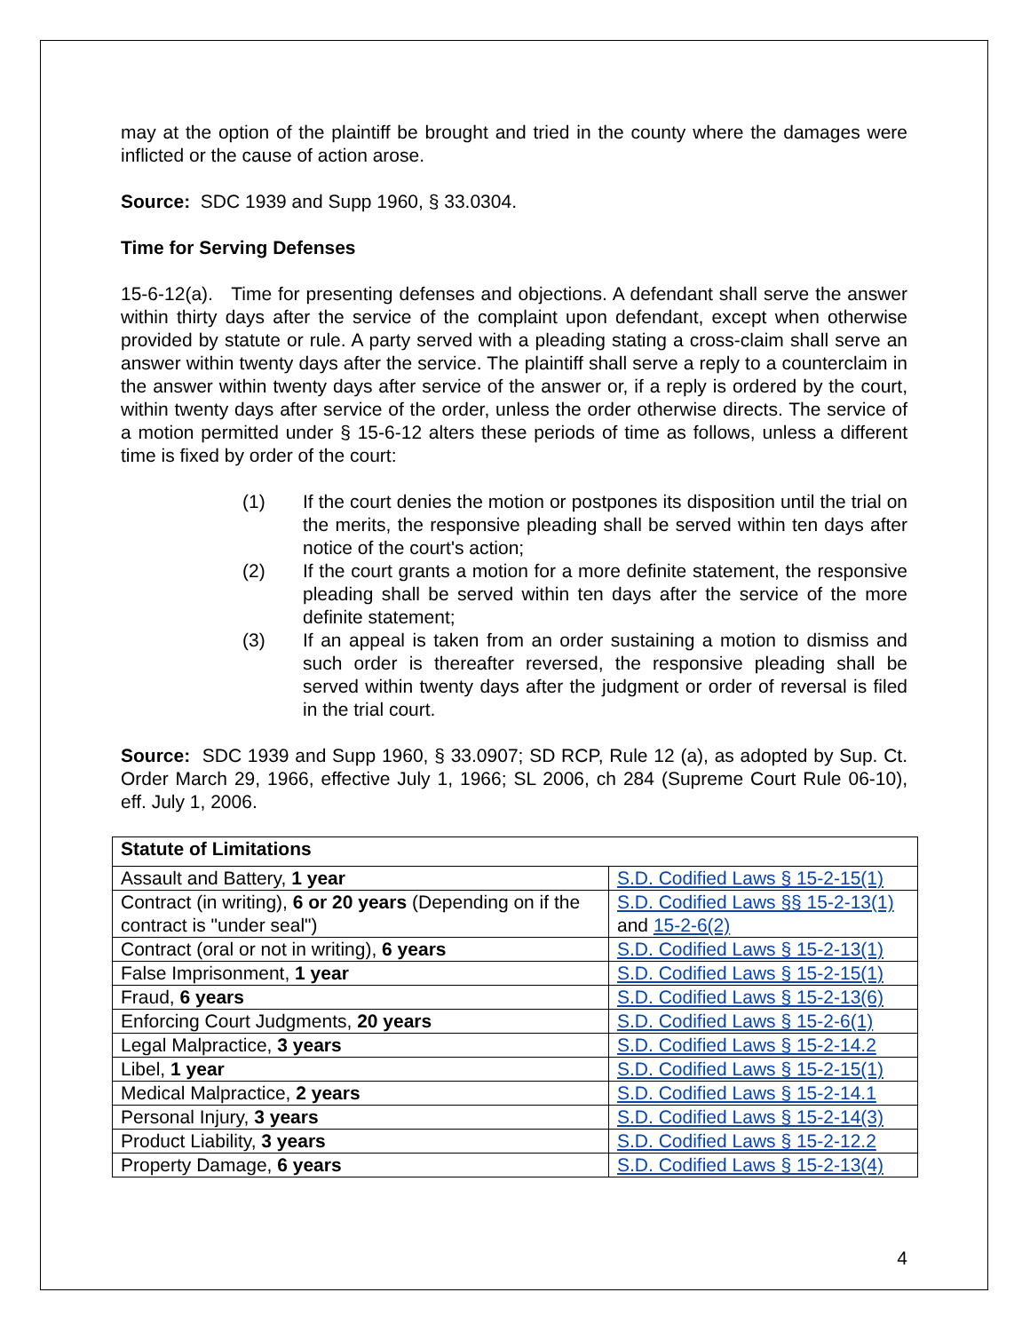may at the option of the plaintiff be brought and tried in the county where the damages were inflicted or the cause of action arose.
Source: SDC 1939 and Supp 1960, § 33.0304.
Time for Serving Defenses
15-6-12(a). Time for presenting defenses and objections. A defendant shall serve the answer within thirty days after the service of the complaint upon defendant, except when otherwise provided by statute or rule. A party served with a pleading stating a cross-claim shall serve an answer within twenty days after the service. The plaintiff shall serve a reply to a counterclaim in the answer within twenty days after service of the answer or, if a reply is ordered by the court, within twenty days after service of the order, unless the order otherwise directs. The service of a motion permitted under § 15-6-12 alters these periods of time as follows, unless a different time is fixed by order of the court:
(1) If the court denies the motion or postpones its disposition until the trial on the merits, the responsive pleading shall be served within ten days after notice of the court's action;
(2) If the court grants a motion for a more definite statement, the responsive pleading shall be served within ten days after the service of the more definite statement;
(3) If an appeal is taken from an order sustaining a motion to dismiss and such order is thereafter reversed, the responsive pleading shall be served within twenty days after the judgment or order of reversal is filed in the trial court.
Source: SDC 1939 and Supp 1960, § 33.0907; SD RCP, Rule 12 (a), as adopted by Sup. Ct. Order March 29, 1966, effective July 1, 1966; SL 2006, ch 284 (Supreme Court Rule 06-10), eff. July 1, 2006.
| Statute of Limitations | |
| --- | --- |
| Assault and Battery, 1 year | S.D. Codified Laws § 15-2-15(1) |
| Contract (in writing), 6 or 20 years (Depending on if the contract is "under seal") | S.D. Codified Laws §§ 15-2-13(1) and 15-2-6(2) |
| Contract (oral or not in writing), 6 years | S.D. Codified Laws § 15-2-13(1) |
| False Imprisonment, 1 year | S.D. Codified Laws § 15-2-15(1) |
| Fraud, 6 years | S.D. Codified Laws § 15-2-13(6) |
| Enforcing Court Judgments, 20 years | S.D. Codified Laws § 15-2-6(1) |
| Legal Malpractice, 3 years | S.D. Codified Laws § 15-2-14.2 |
| Libel, 1 year | S.D. Codified Laws § 15-2-15(1) |
| Medical Malpractice, 2 years | S.D. Codified Laws § 15-2-14.1 |
| Personal Injury, 3 years | S.D. Codified Laws § 15-2-14(3) |
| Product Liability, 3 years | S.D. Codified Laws § 15-2-12.2 |
| Property Damage, 6 years | S.D. Codified Laws § 15-2-13(4) |
4